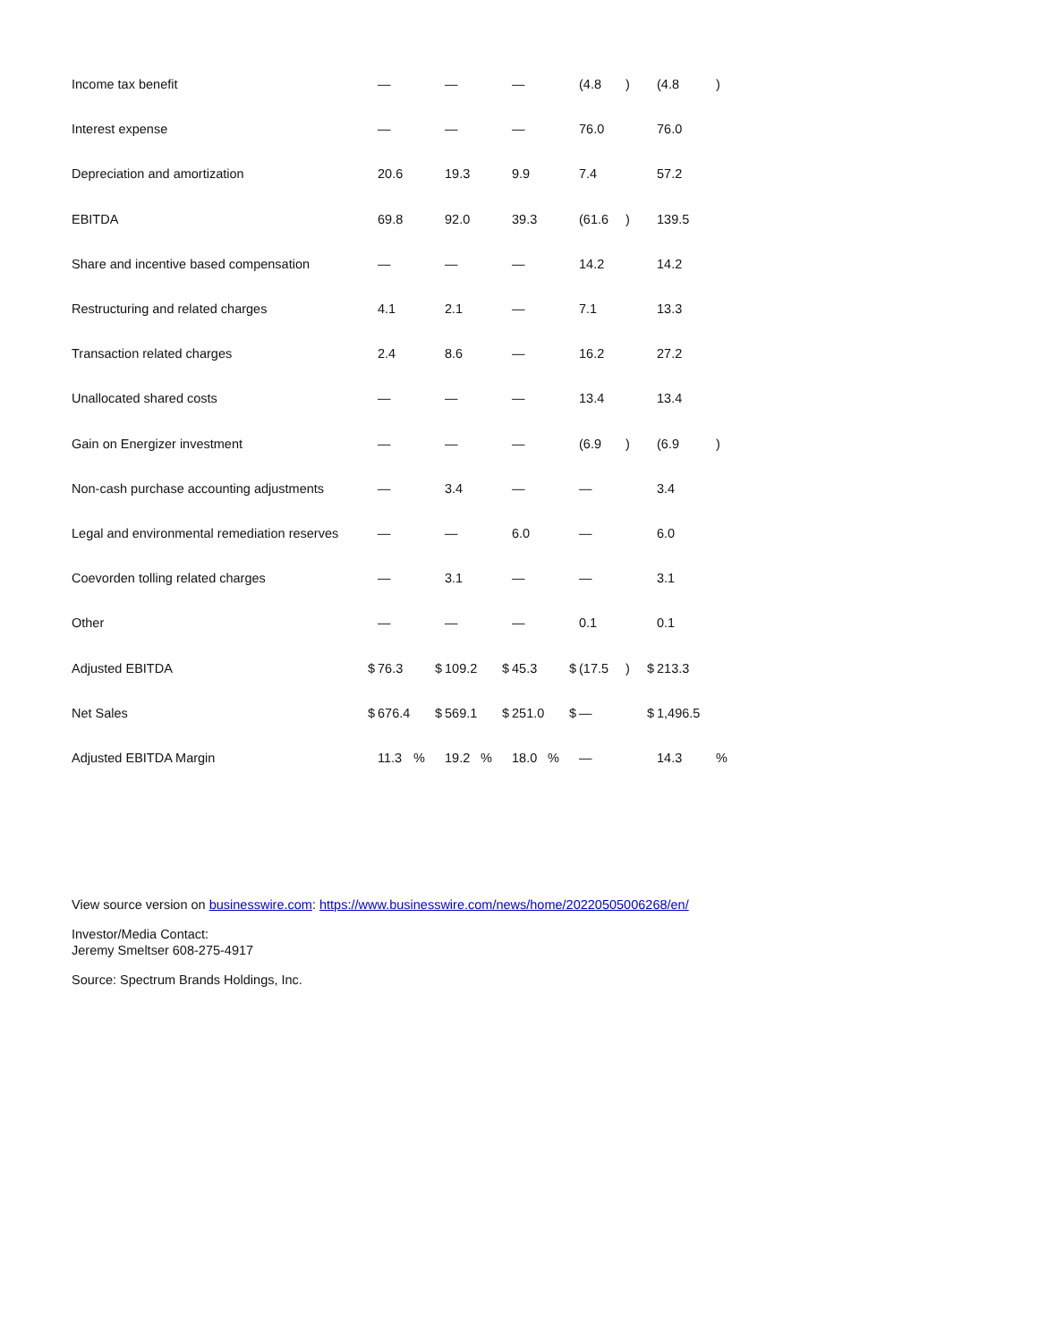| Income tax benefit | | — | | | — | | | — | | | (4.8 | ) | | (4.8 | ) |
| Interest expense | | — | | | — | | | — | | | 76.0 | | | 76.0 | |
| Depreciation and amortization | | 20.6 | | | 19.3 | | | 9.9 | | | 7.4 | | | 57.2 | |
| EBITDA | | 69.8 | | | 92.0 | | | 39.3 | | | (61.6 | ) | | 139.5 | |
| Share and incentive based compensation | | — | | | — | | | — | | | 14.2 | | | 14.2 | |
| Restructuring and related charges | | 4.1 | | | 2.1 | | | — | | | 7.1 | | | 13.3 | |
| Transaction related charges | | 2.4 | | | 8.6 | | | — | | | 16.2 | | | 27.2 | |
| Unallocated shared costs | | — | | | — | | | — | | | 13.4 | | | 13.4 | |
| Gain on Energizer investment | | — | | | — | | | — | | | (6.9 | ) | | (6.9 | ) |
| Non-cash purchase accounting adjustments | | — | | | 3.4 | | | — | | | — | | | 3.4 | |
| Legal and environmental remediation reserves | | — | | | — | | | 6.0 | | | — | | | 6.0 | |
| Coevorden tolling related charges | | — | | | 3.1 | | | — | | | — | | | 3.1 | |
| Other | | — | | | — | | | — | | | 0.1 | | | 0.1 | |
| Adjusted EBITDA | $ | 76.3 | | $ | 109.2 | | $ | 45.3 | | $ | (17.5 | ) | $ | 213.3 | |
| Net Sales | $ | 676.4 | | $ | 569.1 | | $ | 251.0 | | $ | — | | $ | 1,496.5 | |
| Adjusted EBITDA Margin | | 11.3 | % | | 19.2 | % | | 18.0 | % | | — | | | 14.3 | % |
View source version on businesswire.com: https://www.businesswire.com/news/home/20220505006268/en/
Investor/Media Contact:
Jeremy Smeltser 608-275-4917
Source: Spectrum Brands Holdings, Inc.